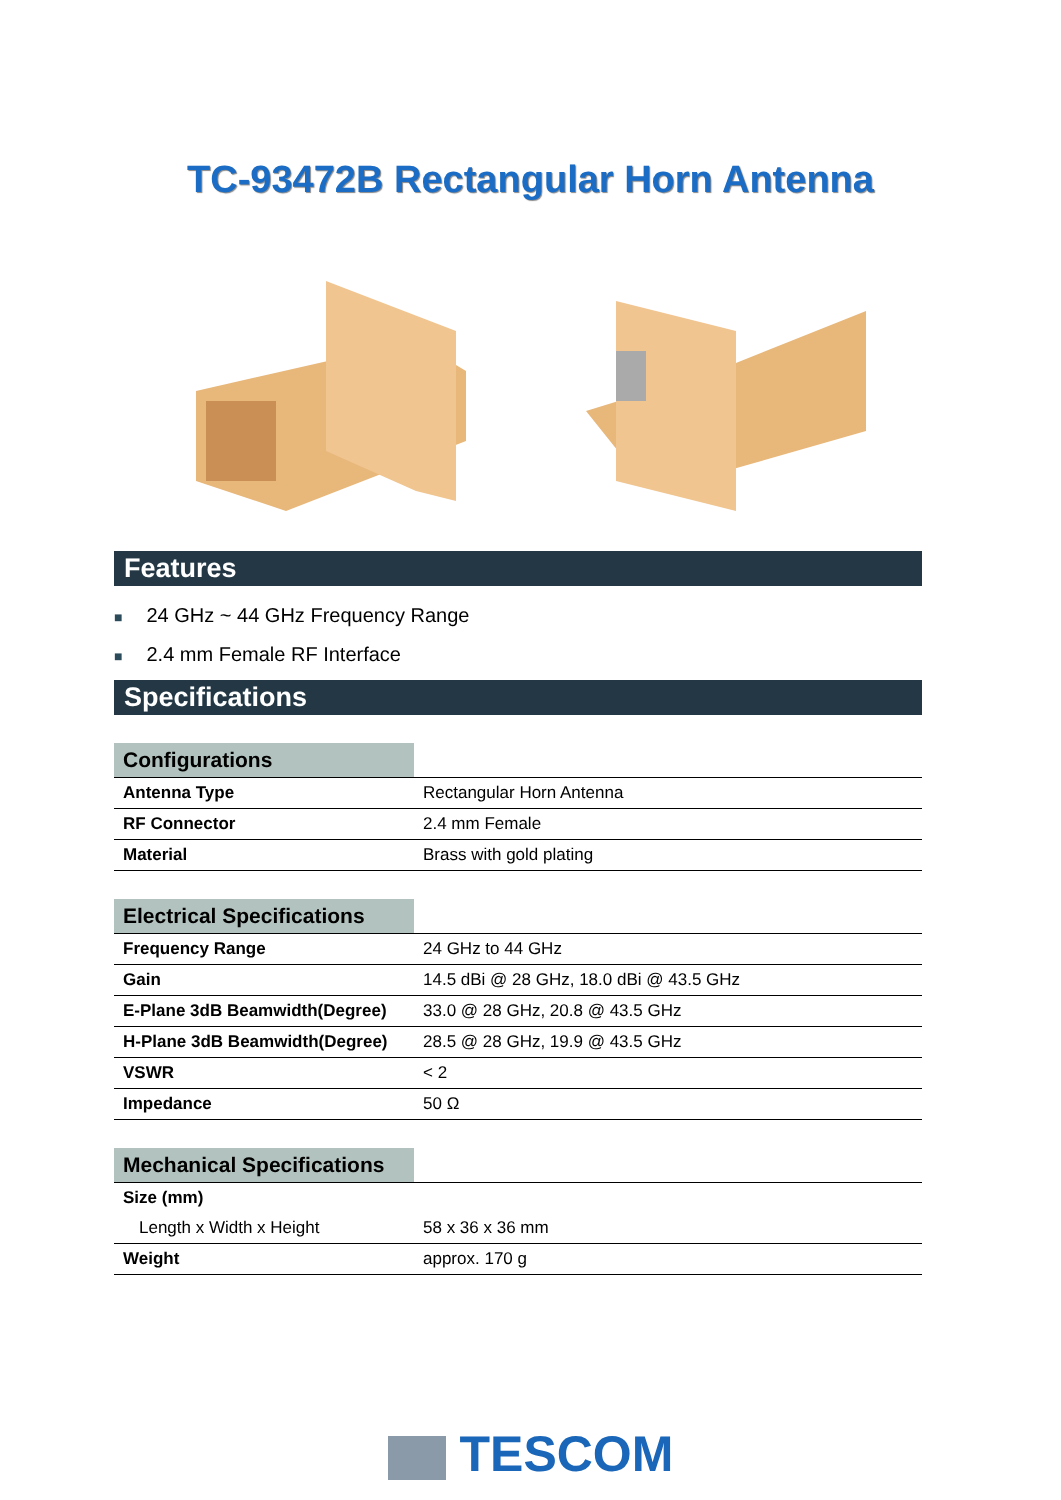TC-93472B Rectangular Horn Antenna
Features
■ 24 GHz ~ 44 GHz Frequency Range
■ 2.4 mm Female RF Interface
Specifications
| Configurations | |
| --- | --- |
| Antenna Type | Rectangular Horn Antenna |
| RF Connector | 2.4 mm Female |
| Material | Brass with gold plating |
| Electrical Specifications | |
| --- | --- |
| Frequency Range | 24 GHz to 44 GHz |
| Gain | 14.5 dBi @ 28 GHz, 18.0 dBi @ 43.5 GHz |
| E-Plane 3dB Beamwidth(Degree) | 33.0 @ 28 GHz, 20.8 @ 43.5 GHz |
| H-Plane 3dB Beamwidth(Degree) | 28.5 @ 28 GHz, 19.9 @ 43.5 GHz |
| VSWR | < 2 |
| Impedance | 50 Ω |
| Mechanical Specifications | |
| --- | --- |
| Size (mm) | |
| Length x Width x Height | 58 x 36 x 36 mm |
| Weight | approx. 170 g |
TESCOM